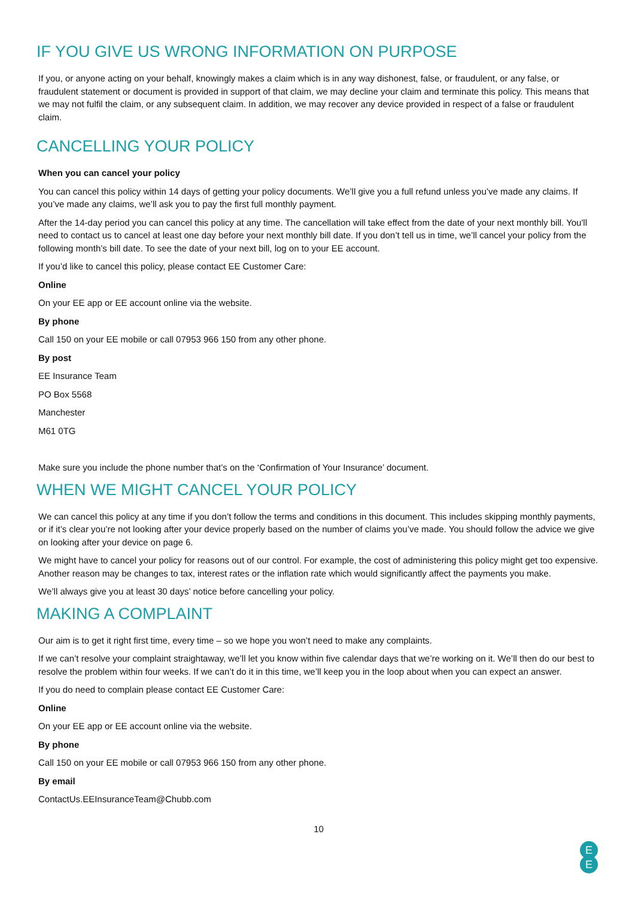IF YOU GIVE US WRONG INFORMATION ON PURPOSE
If you, or anyone acting on your behalf, knowingly makes a claim which is in any way dishonest, false, or fraudulent, or any false, or fraudulent statement or document is provided in support of that claim, we may decline your claim and terminate this policy. This means that we may not fulfil the claim, or any subsequent claim. In addition, we may recover any device provided in respect of a false or fraudulent claim.
CANCELLING YOUR POLICY
When you can cancel your policy
You can cancel this policy within 14 days of getting your policy documents. We’ll give you a full refund unless you’ve made any claims. If you’ve made any claims, we’ll ask you to pay the first full monthly payment.
After the 14-day period you can cancel this policy at any time. The cancellation will take effect from the date of your next monthly bill. You'll need to contact us to cancel at least one day before your next monthly bill date. If you don’t tell us in time, we’ll cancel your policy from the following month’s bill date. To see the date of your next bill, log on to your EE account.
If you’d like to cancel this policy, please contact EE Customer Care:
Online
On your EE app or EE account online via the website.
By phone
Call 150 on your EE mobile or call 07953 966 150 from any other phone.
By post
EE Insurance Team
PO Box 5568
Manchester
M61 0TG
Make sure you include the phone number that’s on the ‘Confirmation of Your Insurance’ document.
WHEN WE MIGHT CANCEL YOUR POLICY
We can cancel this policy at any time if you don’t follow the terms and conditions in this document. This includes skipping monthly payments, or if it’s clear you’re not looking after your device properly based on the number of claims you’ve made. You should follow the advice we give on looking after your device on page 6.
We might have to cancel your policy for reasons out of our control. For example, the cost of administering this policy might get too expensive. Another reason may be changes to tax, interest rates or the inflation rate which would significantly affect the payments you make.
We’ll always give you at least 30 days’ notice before cancelling your policy.
MAKING A COMPLAINT
Our aim is to get it right first time, every time – so we hope you won’t need to make any complaints.
If we can’t resolve your complaint straightaway, we’ll let you know within five calendar days that we’re working on it. We’ll then do our best to resolve the problem within four weeks. If we can’t do it in this time, we’ll keep you in the loop about when you can expect an answer.
If you do need to complain please contact EE Customer Care:
Online
On your EE app or EE account online via the website.
By phone
Call 150 on your EE mobile or call 07953 966 150 from any other phone.
By email
ContactUs.EEInsuranceTeam@Chubb.com
10
E
E